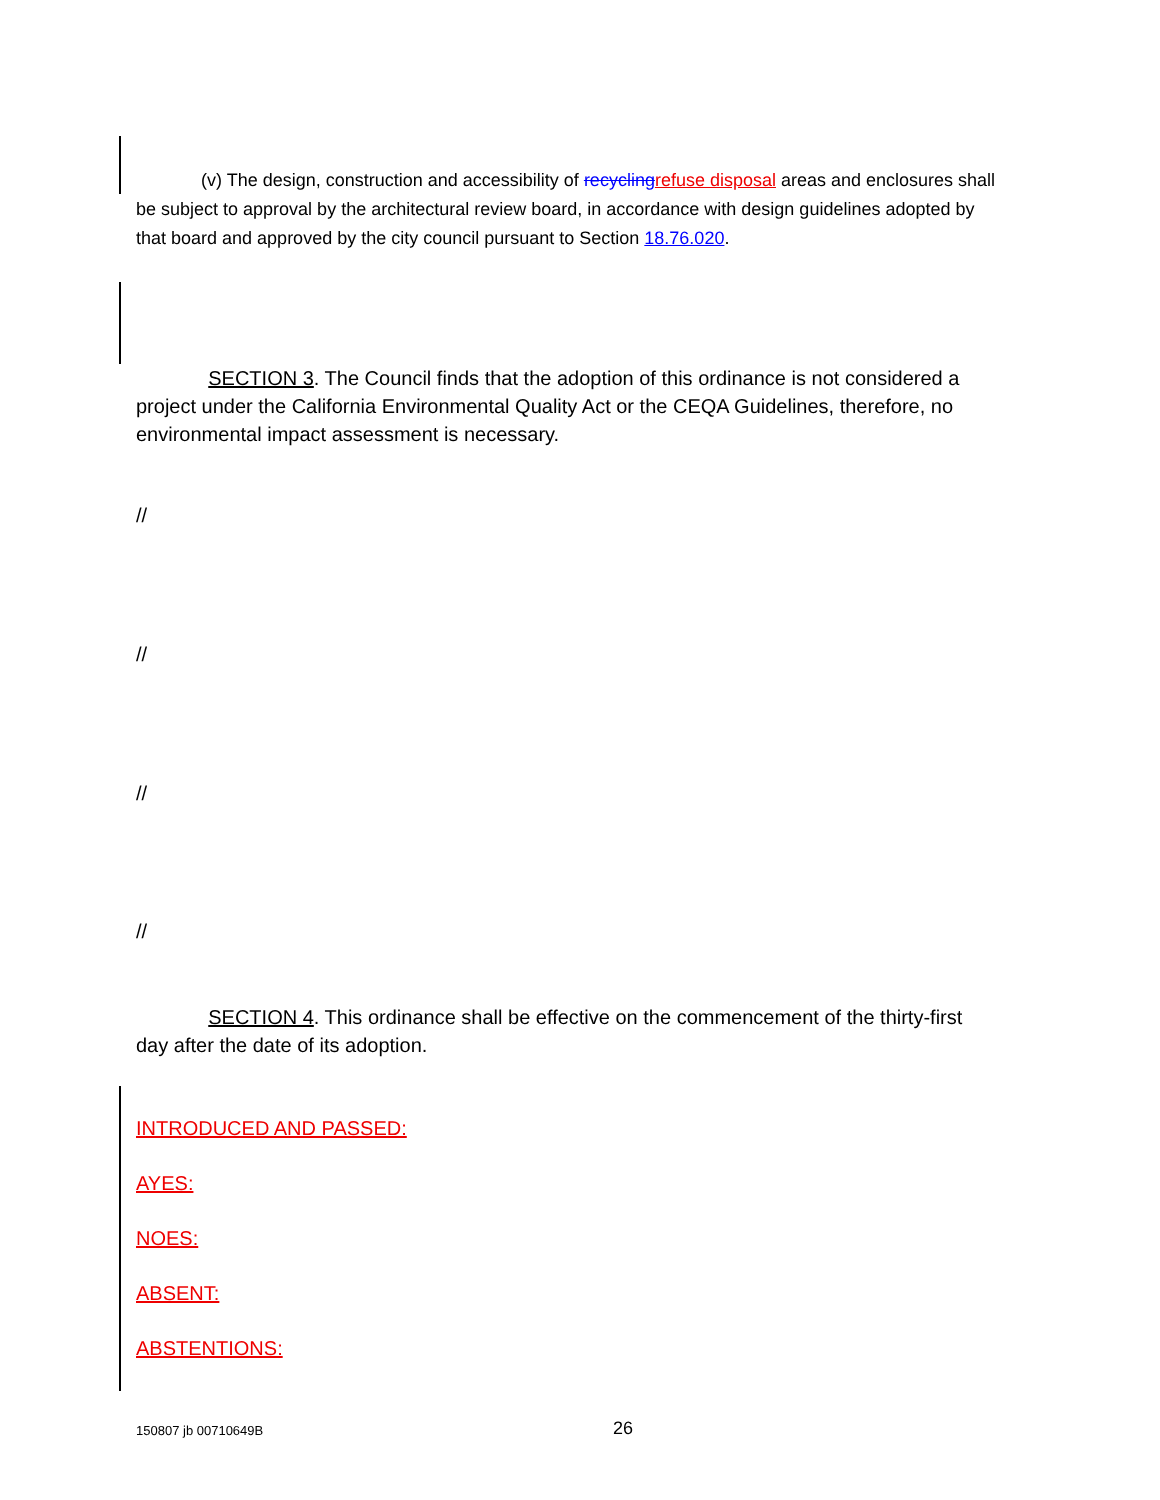(v) The design, construction and accessibility of recycling refuse disposal areas and enclosures shall be subject to approval by the architectural review board, in accordance with design guidelines adopted by that board and approved by the city council pursuant to Section 18.76.020.
SECTION 3. The Council finds that the adoption of this ordinance is not considered a project under the California Environmental Quality Act or the CEQA Guidelines, therefore, no environmental impact assessment is necessary.
//
//
//
//
SECTION 4. This ordinance shall be effective on the commencement of the thirty-first day after the date of its adoption.
INTRODUCED AND PASSED:
AYES:
NOES:
ABSENT:
ABSTENTIONS:
150807 jb 00710649B 26